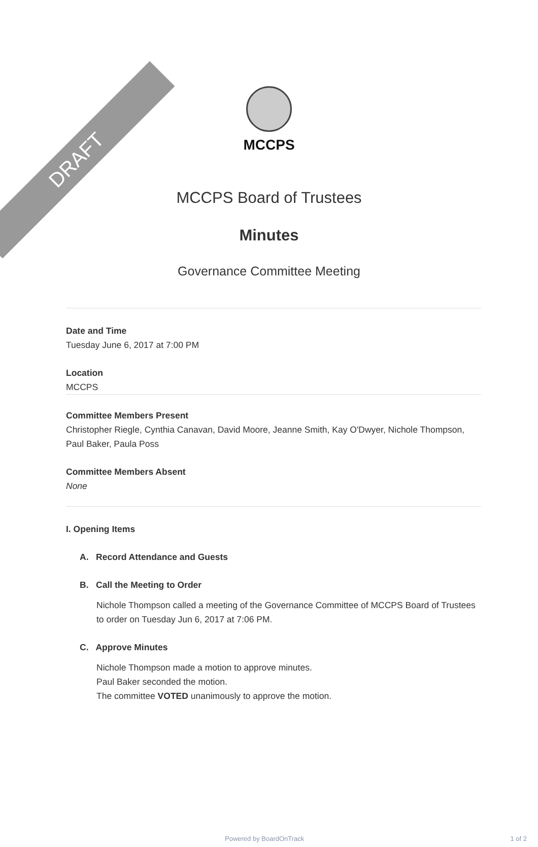DRAFT
MCCPS
MCCPS Board of Trustees
Minutes
Governance Committee Meeting
Date and Time
Tuesday June 6, 2017 at 7:00 PM
Location
MCCPS
Committee Members Present
Christopher Riegle, Cynthia Canavan, David Moore, Jeanne Smith, Kay O'Dwyer, Nichole Thompson, Paul Baker, Paula Poss
Committee Members Absent
None
I. Opening Items
A. Record Attendance and Guests
B. Call the Meeting to Order
Nichole Thompson called a meeting of the Governance Committee of MCCPS Board of Trustees to order on Tuesday Jun 6, 2017 at 7:06 PM.
C. Approve Minutes
Nichole Thompson made a motion to approve minutes.
Paul Baker seconded the motion.
The committee VOTED unanimously to approve the motion.
Powered by BoardOnTrack 1 of 2